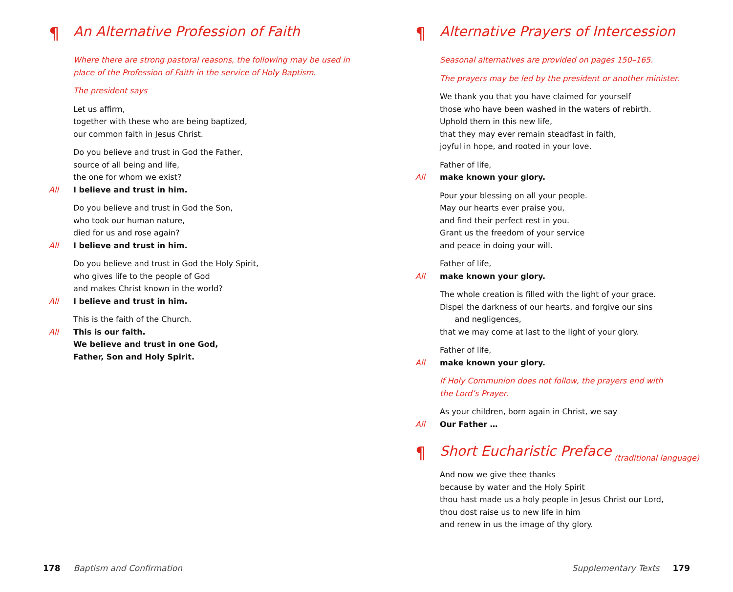¶ An Alternative Profession of Faith
Where there are strong pastoral reasons, the following may be used in
place of the Profession of Faith in the service of Holy Baptism.
The president says
Let us affirm,
together with these who are being baptized,
our common faith in Jesus Christ.
Do you believe and trust in God the Father,
source of all being and life,
the one for whom we exist?
All I believe and trust in him.
Do you believe and trust in God the Son,
who took our human nature,
died for us and rose again?
All I believe and trust in him.
Do you believe and trust in God the Holy Spirit,
who gives life to the people of God
and makes Christ known in the world?
All I believe and trust in him.
This is the faith of the Church.
All This is our faith.
We believe and trust in one God,
Father, Son and Holy Spirit.
¶ Alternative Prayers of Intercession
Seasonal alternatives are provided on pages 150–165.
The prayers may be led by the president or another minister.
We thank you that you have claimed for yourself
those who have been washed in the waters of rebirth.
Uphold them in this new life,
that they may ever remain steadfast in faith,
joyful in hope, and rooted in your love.
Father of life,
All make known your glory.
Pour your blessing on all your people.
May our hearts ever praise you,
and find their perfect rest in you.
Grant us the freedom of your service
and peace in doing your will.
Father of life,
All make known your glory.
The whole creation is filled with the light of your grace.
Dispel the darkness of our hearts, and forgive our sins
and negligences,
that we may come at last to the light of your glory.
Father of life,
All make known your glory.
If Holy Communion does not follow, the prayers end with
the Lord’s Prayer.
As your children, born again in Christ, we say
All Our Father …
¶ Short Eucharistic Preface (traditional language)
And now we give thee thanks
because by water and the Holy Spirit
thou hast made us a holy people in Jesus Christ our Lord,
thou dost raise us to new life in him
and renew in us the image of thy glory.
178 Baptism and Confirmation
Supplementary Texts 179